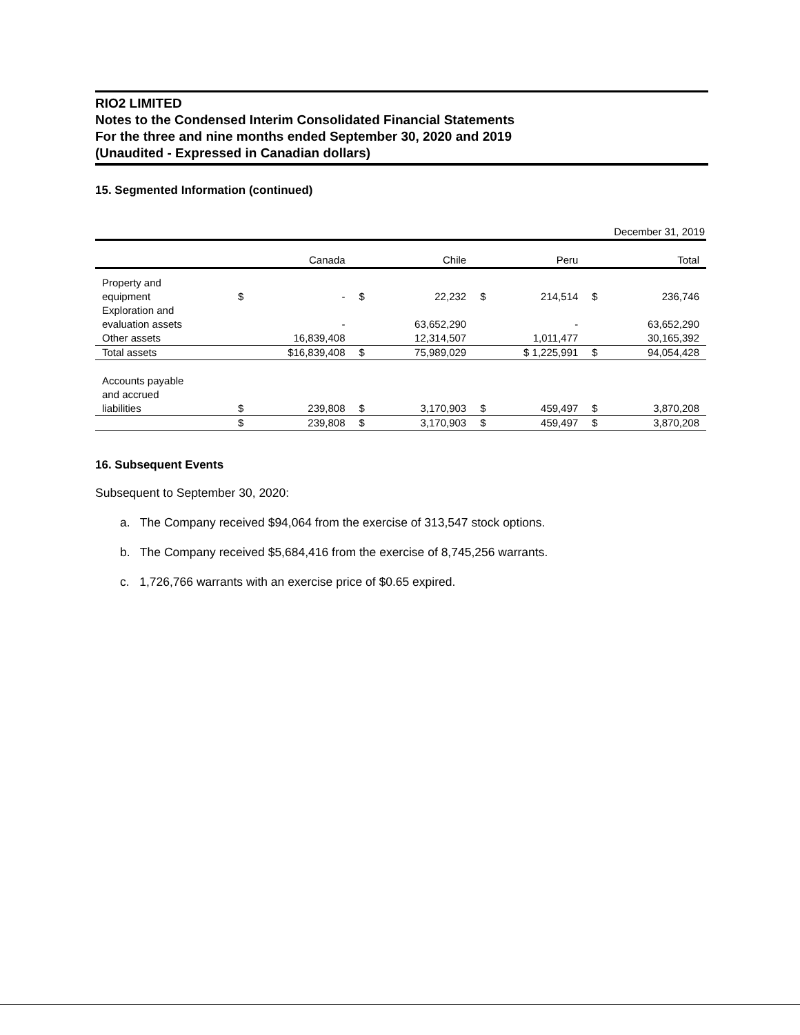RIO2 LIMITED
Notes to the Condensed Interim Consolidated Financial Statements
For the three and nine months ended September 30, 2020 and 2019
(Unaudited - Expressed in Canadian dollars)
15. Segmented Information (continued)
| December 31, 2019 | | | | | | | | |
| | Canada | | Chile | | Peru | | Total | |
| Property and equipment | $ | - | $ | 22,232 | $ | 214,514 | $ | 236,746 |
| Exploration and evaluation assets | | - | | 63,652,290 | | - | | 63,652,290 |
| Other assets | | 16,839,408 | | 12,314,507 | | 1,011,477 | | 30,165,392 |
| Total assets | $16,839,408 | | $ | 75,989,029 | $ 1,225,991 | | $ | 94,054,428 |
| Accounts payable and accrued liabilities | $ | 239,808 | $ | 3,170,903 | $ | 459,497 | $ | 3,870,208 |
| | $ | 239,808 | $ | 3,170,903 | $ | 459,497 | $ | 3,870,208 |
16. Subsequent Events
Subsequent to September 30, 2020:
a. The Company received $94,064 from the exercise of 313,547 stock options.
b. The Company received $5,684,416 from the exercise of 8,745,256 warrants.
c. 1,726,766 warrants with an exercise price of $0.65 expired.